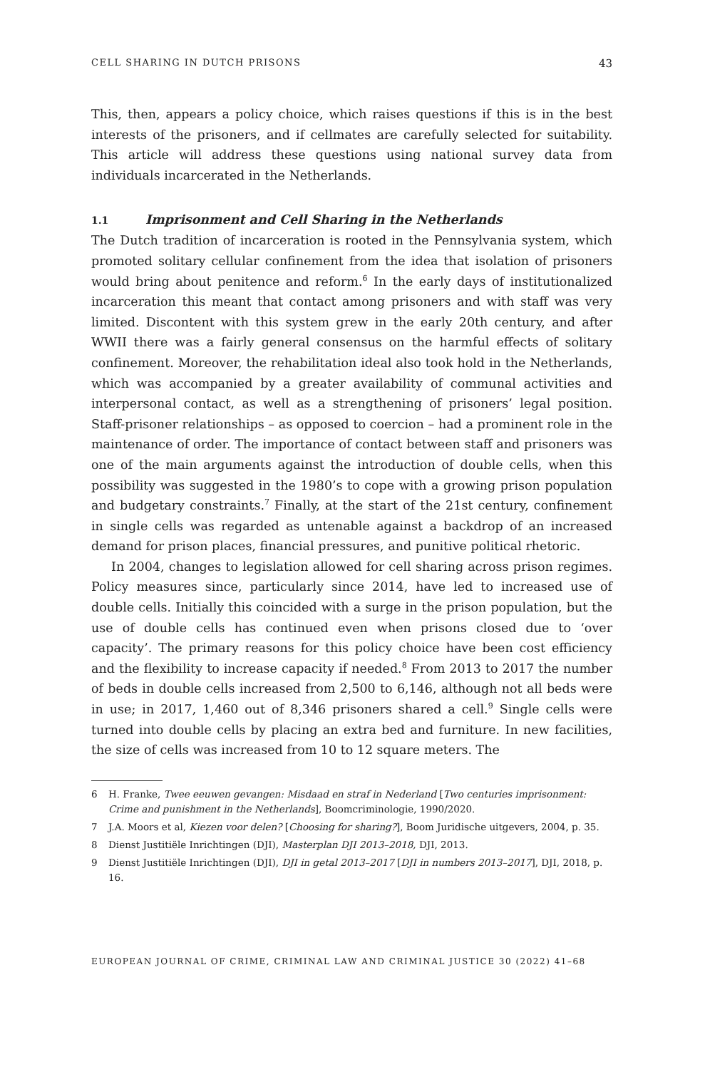CELL SHARING IN DUTCH PRISONS 43
This, then, appears a policy choice, which raises questions if this is in the best interests of the prisoners, and if cellmates are carefully selected for suitability. This article will address these questions using national survey data from individuals incarcerated in the Netherlands.
1.1 Imprisonment and Cell Sharing in the Netherlands
The Dutch tradition of incarceration is rooted in the Pennsylvania system, which promoted solitary cellular confinement from the idea that isolation of prisoners would bring about penitence and reform.<sup>6</sup> In the early days of institutionalized incarceration this meant that contact among prisoners and with staff was very limited. Discontent with this system grew in the early 20th century, and after WWII there was a fairly general consensus on the harmful effects of solitary confinement. Moreover, the rehabilitation ideal also took hold in the Netherlands, which was accompanied by a greater availability of communal activities and interpersonal contact, as well as a strengthening of prisoners’ legal position. Staff-prisoner relationships – as opposed to coercion – had a prominent role in the maintenance of order. The importance of contact between staff and prisoners was one of the main arguments against the introduction of double cells, when this possibility was suggested in the 1980’s to cope with a growing prison population and budgetary constraints.<sup>7</sup> Finally, at the start of the 21st century, confinement in single cells was regarded as untenable against a backdrop of an increased demand for prison places, financial pressures, and punitive political rhetoric.
In 2004, changes to legislation allowed for cell sharing across prison regimes. Policy measures since, particularly since 2014, have led to increased use of double cells. Initially this coincided with a surge in the prison population, but the use of double cells has continued even when prisons closed due to ‘over capacity’. The primary reasons for this policy choice have been cost efficiency and the flexibility to increase capacity if needed.<sup>8</sup> From 2013 to 2017 the number of beds in double cells increased from 2,500 to 6,146, although not all beds were in use; in 2017, 1,460 out of 8,346 prisoners shared a cell.<sup>9</sup> Single cells were turned into double cells by placing an extra bed and furniture. In new facilities, the size of cells was increased from 10 to 12 square meters. The
6 H. Franke, Twee eeuwen gevangen: Misdaad en straf in Nederland [Two centuries imprisonment: Crime and punishment in the Netherlands], Boomcriminologie, 1990/2020.
7 J.A. Moors et al, Kiezen voor delen? [Choosing for sharing?], Boom Juridische uitgevers, 2004, p. 35.
8 Dienst Justitiële Inrichtingen (DJI), Masterplan DJI 2013–2018, DJI, 2013.
9 Dienst Justitiële Inrichtingen (DJI), DJI in getal 2013–2017 [DJI in numbers 2013–2017], DJI, 2018, p. 16.
EUROPEAN JOURNAL OF CRIME, CRIMINAL LAW AND CRIMINAL JUSTICE 30 (2022) 41–68